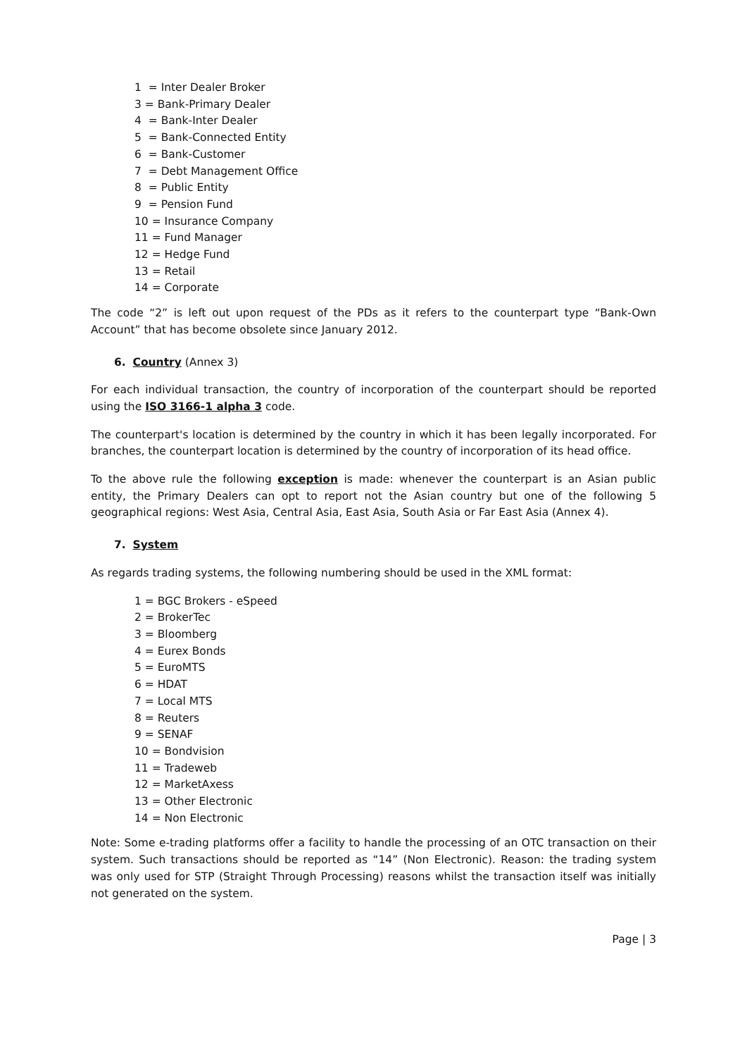1 = Inter Dealer Broker
3 = Bank-Primary Dealer
4 = Bank-Inter Dealer
5 = Bank-Connected Entity
6 = Bank-Customer
7 = Debt Management Office
8 = Public Entity
9 = Pension Fund
10 = Insurance Company
11 = Fund Manager
12 = Hedge Fund
13 = Retail
14 = Corporate
The code “2” is left out upon request of the PDs as it refers to the counterpart type “Bank-Own Account” that has become obsolete since January 2012.
6. Country (Annex 3)
For each individual transaction, the country of incorporation of the counterpart should be reported using the ISO 3166-1 alpha 3 code.
The counterpart's location is determined by the country in which it has been legally incorporated. For branches, the counterpart location is determined by the country of incorporation of its head office.
To the above rule the following exception is made: whenever the counterpart is an Asian public entity, the Primary Dealers can opt to report not the Asian country but one of the following 5 geographical regions: West Asia, Central Asia, East Asia, South Asia or Far East Asia (Annex 4).
7. System
As regards trading systems, the following numbering should be used in the XML format:
1 = BGC Brokers - eSpeed
2 = BrokerTec
3 = Bloomberg
4 = Eurex Bonds
5 = EuroMTS
6 = HDAT
7 = Local MTS
8 = Reuters
9 = SENAF
10 = Bondvision
11 = Tradeweb
12 = MarketAxess
13 = Other Electronic
14 = Non Electronic
Note: Some e-trading platforms offer a facility to handle the processing of an OTC transaction on their system. Such transactions should be reported as “14” (Non Electronic). Reason: the trading system was only used for STP (Straight Through Processing) reasons whilst the transaction itself was initially not generated on the system.
Page | 3